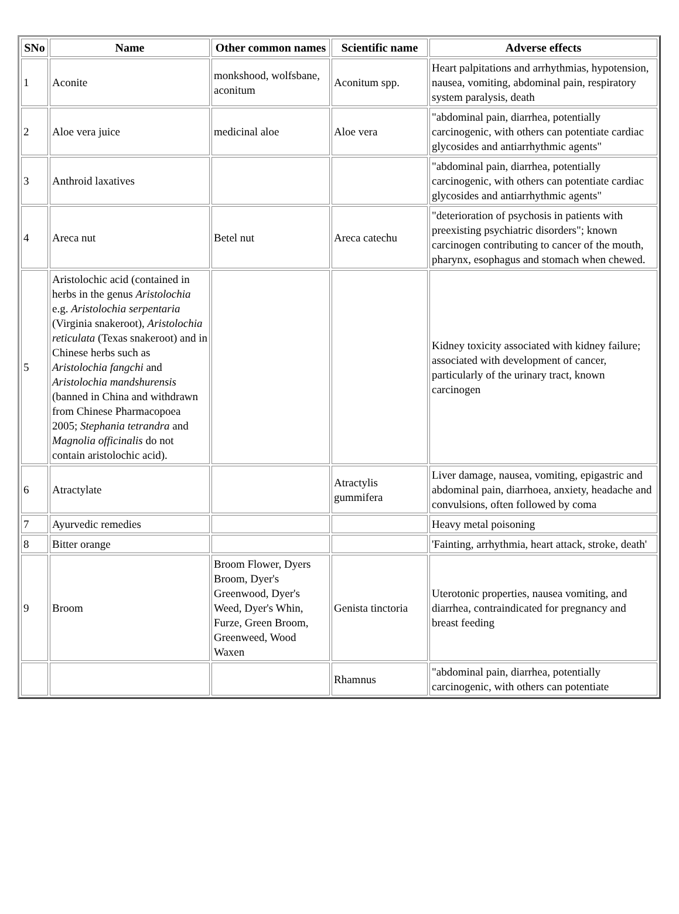| SNo | Name | Other common names | Scientific name | Adverse effects |
| --- | --- | --- | --- | --- |
| 1 | Aconite | monkshood, wolfsbane, aconitum | Aconitum spp. | Heart palpitations and arrhythmias, hypotension, nausea, vomiting, abdominal pain, respiratory system paralysis, death |
| 2 | Aloe vera juice | medicinal aloe | Aloe vera | "abdominal pain, diarrhea, potentially carcinogenic, with others can potentiate cardiac glycosides and antiarrhythmic agents" |
| 3 | Anthroid laxatives | | | "abdominal pain, diarrhea, potentially carcinogenic, with others can potentiate cardiac glycosides and antiarrhythmic agents" |
| 4 | Areca nut | Betel nut | Areca catechu | "deterioration of psychosis in patients with preexisting psychiatric disorders"; known carcinogen contributing to cancer of the mouth, pharynx, esophagus and stomach when chewed. |
| 5 | Aristolochic acid (contained in herbs in the genus Aristolochia e.g. Aristolochia serpentaria (Virginia snakeroot), Aristolochia reticulata (Texas snakeroot) and in Chinese herbs such as Aristolochia fangchi and Aristolochia mandshurensis (banned in China and withdrawn from Chinese Pharmacopoea 2005; Stephania tetrandra and Magnolia officinalis do not contain aristolochic acid). | | | Kidney toxicity associated with kidney failure; associated with development of cancer, particularly of the urinary tract, known carcinogen |
| 6 | Atractylate | | Atractylis gummifera | Liver damage, nausea, vomiting, epigastric and abdominal pain, diarrhoea, anxiety, headache and convulsions, often followed by coma |
| 7 | Ayurvedic remedies | | | Heavy metal poisoning |
| 8 | Bitter orange | | | 'Fainting, arrhythmia, heart attack, stroke, death' |
| 9 | Broom | Broom Flower, Dyers Broom, Dyer's Greenwood, Dyer's Weed, Dyer's Whin, Furze, Green Broom, Greenweed, Wood Waxen | Genista tinctoria | Uterotonic properties, nausea vomiting, and diarrhea, contraindicated for pregnancy and breast feeding |
| | | | Rhamnus | "abdominal pain, diarrhea, potentially carcinogenic, with others can potentiate |